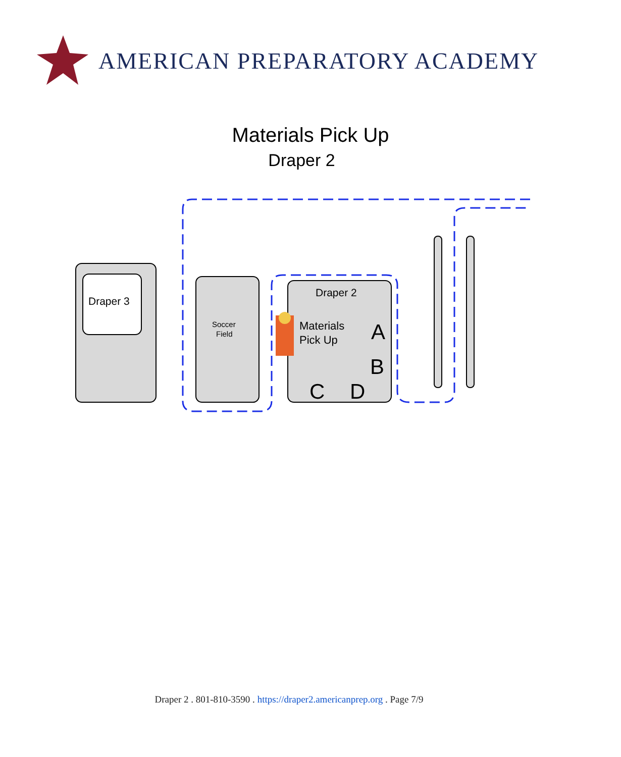AMERICAN PREPARATORY ACADEMY
Materials Pick Up
Draper 2
Draper 3
Soccer
Field
Draper 2
Materials
Pick Up
A
B
C
D
Draper 2 . 801-810-3590 . https://draper2.americanprep.org . Page 7/9